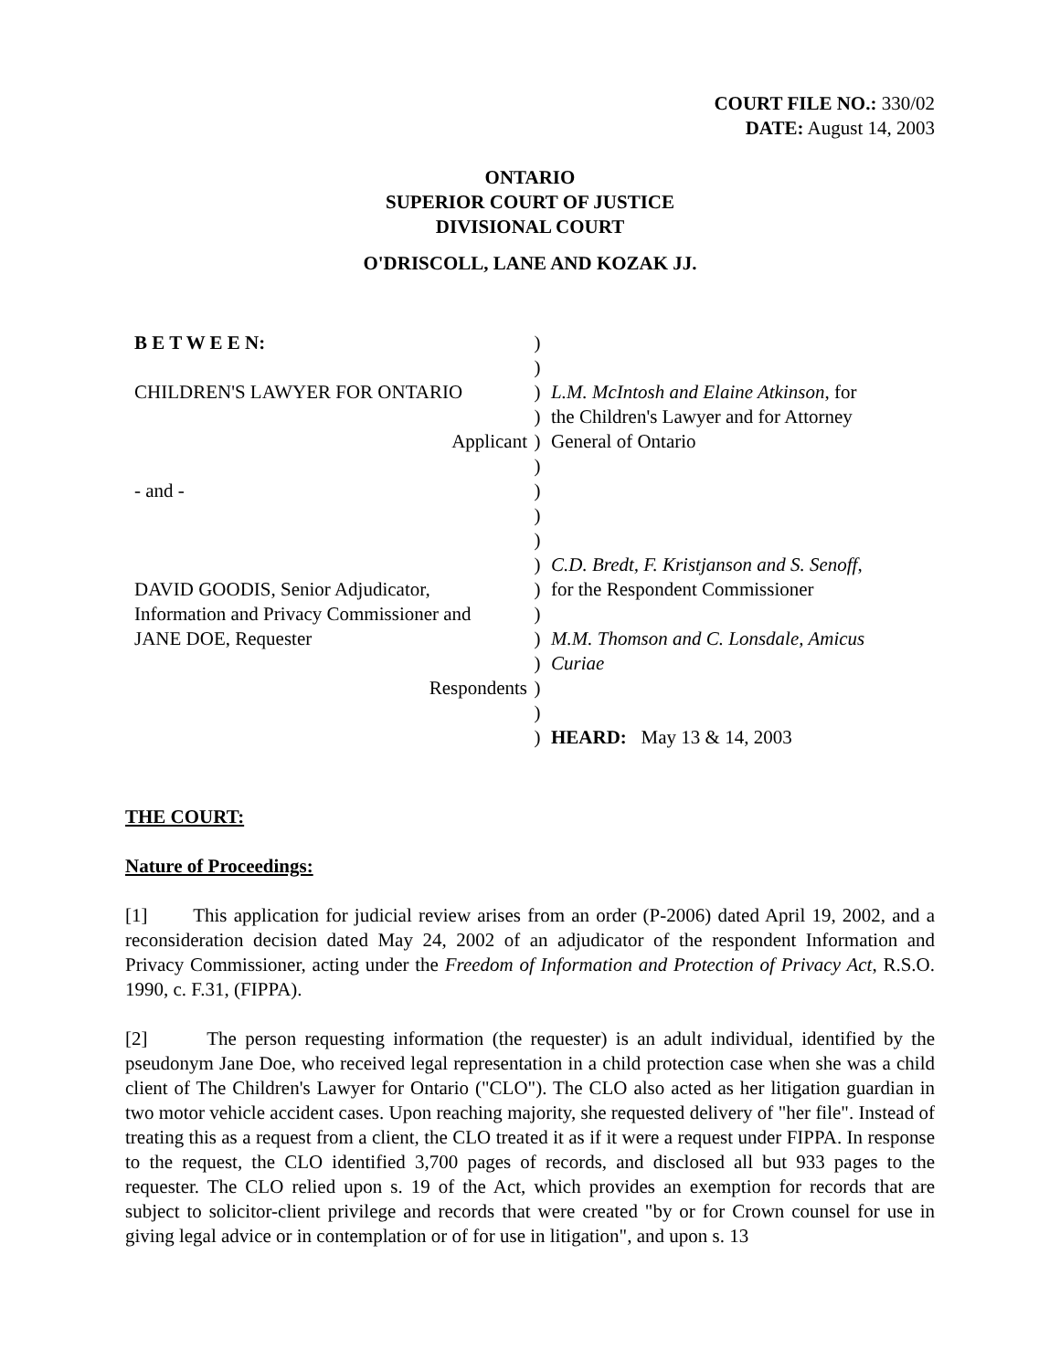COURT FILE NO.: 330/02
DATE: August 14, 2003
ONTARIO
SUPERIOR COURT OF JUSTICE
DIVISIONAL COURT
O'DRISCOLL, LANE AND KOZAK JJ.
| B E T W E E N: | ) | |
| | ) | |
| CHILDREN'S LAWYER FOR ONTARIO | ) | L.M. McIntosh and Elaine Atkinson , for |
| | ) | the Children's Lawyer and for Attorney |
| Applicant | ) | General of Ontario |
| | ) | |
| - and - | ) | |
| | ) | |
| | ) | |
| | ) | C.D. Bredt, F. Kristjanson and S. Senoff , |
| DAVID GOODIS, Senior Adjudicator, | ) | for the Respondent Commissioner |
| Information and Privacy Commissioner and | ) | |
| JANE DOE, Requester | ) | M.M. Thomson and C. Lonsdale, Amicus |
| | ) | Curiae |
| Respondents | ) | |
| | ) | |
| | ) | HEARD: May 13 & 14, 2003 |
THE COURT:
Nature of Proceedings:
[1] This application for judicial review arises from an order (P-2006) dated April 19, 2002, and a reconsideration decision dated May 24, 2002 of an adjudicator of the respondent Information and Privacy Commissioner, acting under the Freedom of Information and Protection of Privacy Act, R.S.O. 1990, c. F.31, (FIPPA).
[2] The person requesting information (the requester) is an adult individual, identified by the pseudonym Jane Doe, who received legal representation in a child protection case when she was a child client of The Children's Lawyer for Ontario ("CLO"). The CLO also acted as her litigation guardian in two motor vehicle accident cases. Upon reaching majority, she requested delivery of "her file". Instead of treating this as a request from a client, the CLO treated it as if it were a request under FIPPA. In response to the request, the CLO identified 3,700 pages of records, and disclosed all but 933 pages to the requester. The CLO relied upon s. 19 of the Act, which provides an exemption for records that are subject to solicitor-client privilege and records that were created "by or for Crown counsel for use in giving legal advice or in contemplation or of for use in litigation", and upon s. 13